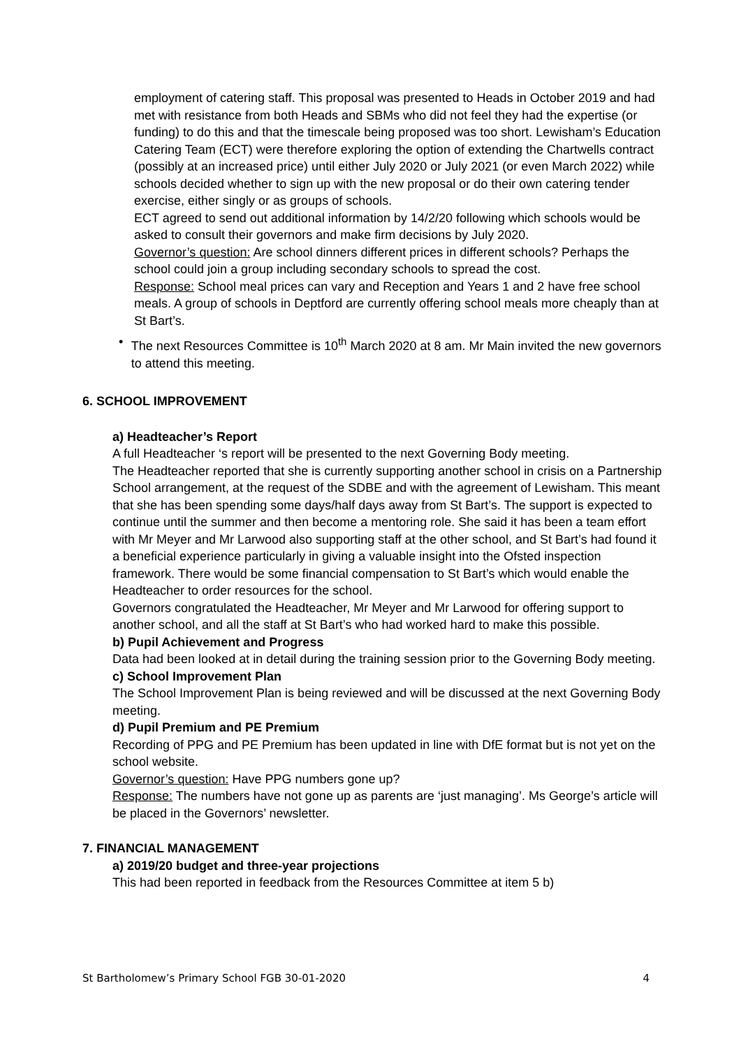employment of catering staff. This proposal was presented to Heads in October 2019 and had met with resistance from both Heads and SBMs who did not feel they had the expertise (or funding) to do this and that the timescale being proposed was too short. Lewisham’s Education Catering Team (ECT) were therefore exploring the option of extending the Chartwells contract (possibly at an increased price) until either July 2020 or July 2021 (or even March 2022) while schools decided whether to sign up with the new proposal or do their own catering tender exercise, either singly or as groups of schools.
ECT agreed to send out additional information by 14/2/20 following which schools would be asked to consult their governors and make firm decisions by July 2020.
Governor’s question: Are school dinners different prices in different schools? Perhaps the school could join a group including secondary schools to spread the cost.
Response: School meal prices can vary and Reception and Years 1 and 2 have free school meals. A group of schools in Deptford are currently offering school meals more cheaply than at St Bart’s.
• The next Resources Committee is 10<sup>th</sup> March 2020 at 8 am. Mr Main invited the new governors to attend this meeting.
6. SCHOOL IMPROVEMENT
a) Headteacher’s Report
A full Headteacher ‘s report will be presented to the next Governing Body meeting.
The Headteacher reported that she is currently supporting another school in crisis on a Partnership School arrangement, at the request of the SDBE and with the agreement of Lewisham. This meant that she has been spending some days/half days away from St Bart’s. The support is expected to continue until the summer and then become a mentoring role. She said it has been a team effort with Mr Meyer and Mr Larwood also supporting staff at the other school, and St Bart’s had found it a beneficial experience particularly in giving a valuable insight into the Ofsted inspection framework. There would be some financial compensation to St Bart’s which would enable the Headteacher to order resources for the school.
Governors congratulated the Headteacher, Mr Meyer and Mr Larwood for offering support to another school, and all the staff at St Bart’s who had worked hard to make this possible.
b) Pupil Achievement and Progress
Data had been looked at in detail during the training session prior to the Governing Body meeting.
c) School Improvement Plan
The School Improvement Plan is being reviewed and will be discussed at the next Governing Body meeting.
d) Pupil Premium and PE Premium
Recording of PPG and PE Premium has been updated in line with DfE format but is not yet on the school website.
Governor’s question: Have PPG numbers gone up?
Response: The numbers have not gone up as parents are ‘just managing’. Ms George’s article will be placed in the Governors’ newsletter.
7. FINANCIAL MANAGEMENT
a) 2019/20 budget and three-year projections
This had been reported in feedback from the Resources Committee at item 5 b)
St Bartholomew’s Primary School FGB 30-01-2020 4